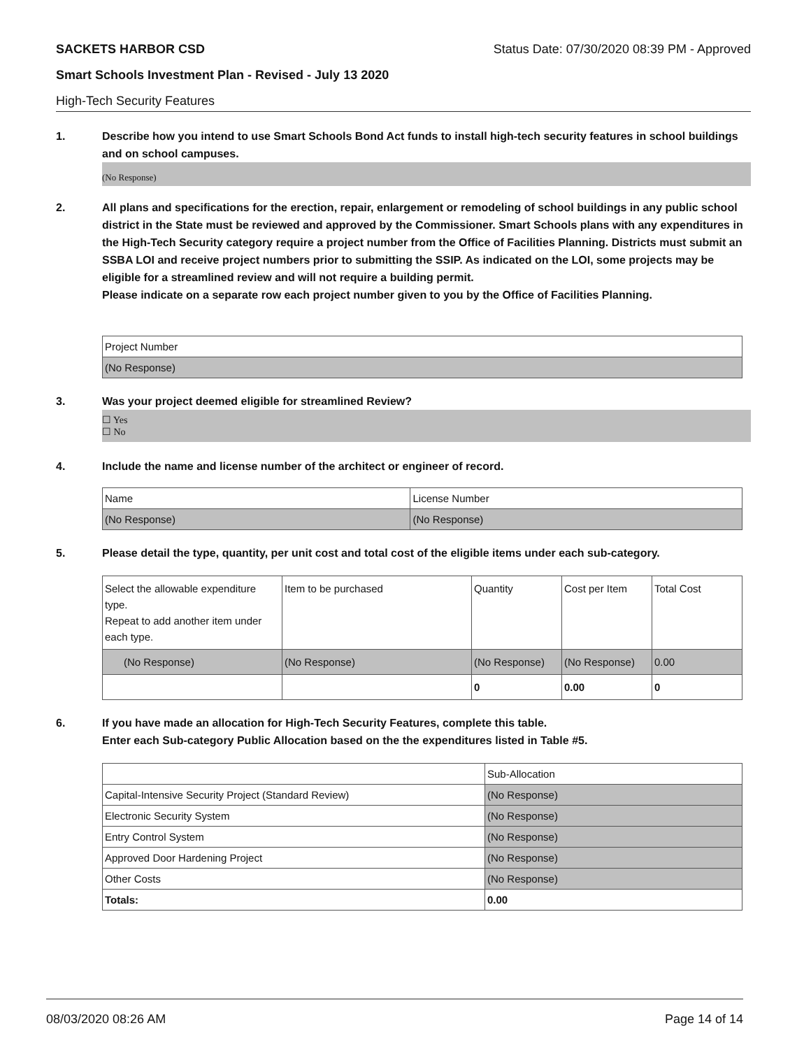SACKETS HARBOR CSD Status Date: 07/30/2020 08:39 PM - Approved
Smart Schools Investment Plan - Revised - July 13 2020
High-Tech Security Features
1. Describe how you intend to use Smart Schools Bond Act funds to install high-tech security features in school buildings and on school campuses.
(No Response)
2. All plans and specifications for the erection, repair, enlargement or remodeling of school buildings in any public school district in the State must be reviewed and approved by the Commissioner. Smart Schools plans with any expenditures in the High-Tech Security category require a project number from the Office of Facilities Planning. Districts must submit an SSBA LOI and receive project numbers prior to submitting the SSIP. As indicated on the LOI, some projects may be eligible for a streamlined review and will not require a building permit.
Please indicate on a separate row each project number given to you by the Office of Facilities Planning.
| Project Number |
| --- |
| (No Response) |
3. Was your project deemed eligible for streamlined Review?
☐ Yes
☐ No
4. Include the name and license number of the architect or engineer of record.
| Name | License Number |
| --- | --- |
| (No Response) | (No Response) |
5. Please detail the type, quantity, per unit cost and total cost of the eligible items under each sub-category.
| Select the allowable expenditure type. Repeat to add another item under each type. | Item to be purchased | Quantity | Cost per Item | Total Cost |
| --- | --- | --- | --- | --- |
| (No Response) | (No Response) | (No Response) | (No Response) | 0.00 |
| | | 0 | 0.00 | 0 |
6. If you have made an allocation for High-Tech Security Features, complete this table.
Enter each Sub-category Public Allocation based on the the expenditures listed in Table #5.
| | Sub-Allocation |
| --- | --- |
| Capital-Intensive Security Project (Standard Review) | (No Response) |
| Electronic Security System | (No Response) |
| Entry Control System | (No Response) |
| Approved Door Hardening Project | (No Response) |
| Other Costs | (No Response) |
| Totals: | 0.00 |
08/03/2020 08:26 AM Page 14 of 14